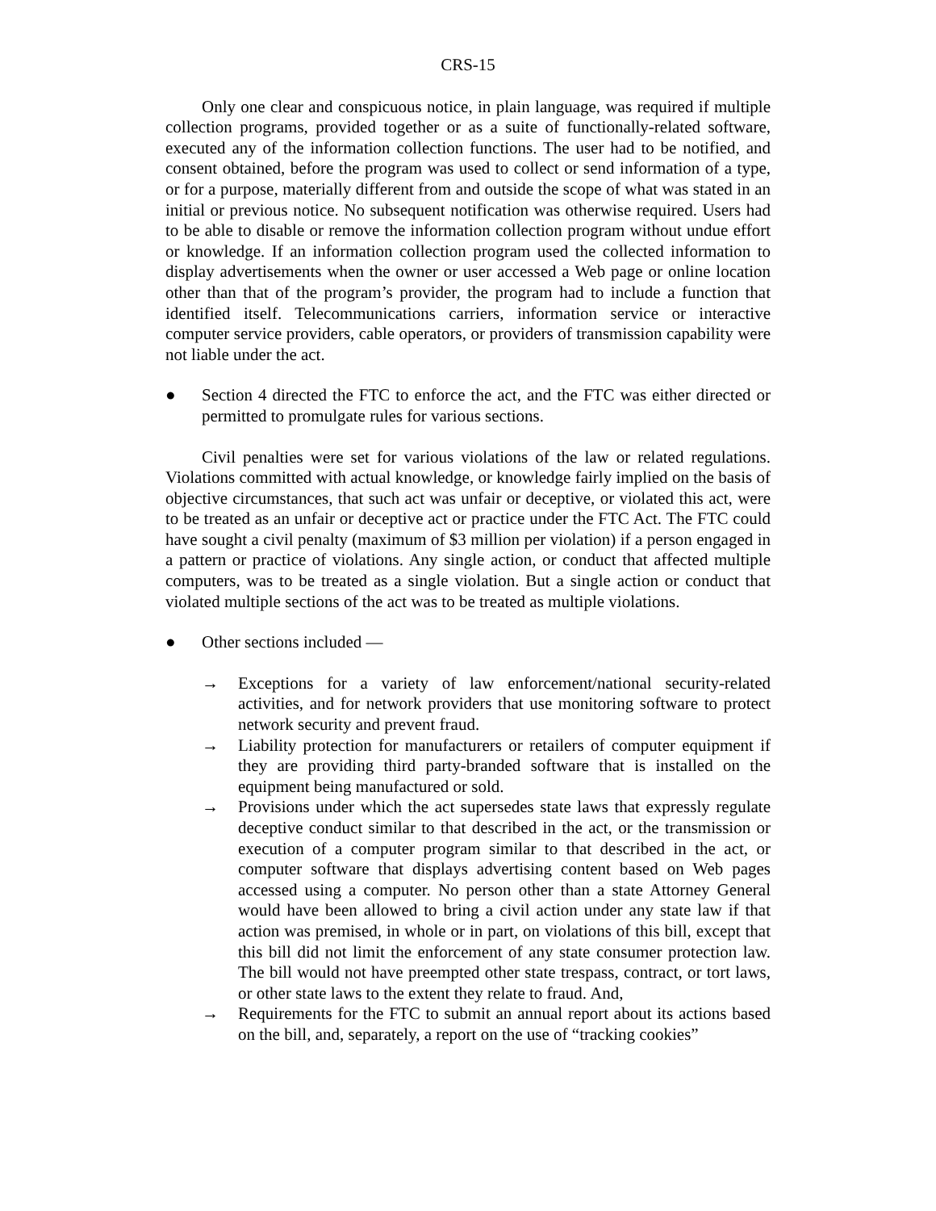CRS-15
Only one clear and conspicuous notice, in plain language, was required if multiple collection programs, provided together or as a suite of functionally-related software, executed any of the information collection functions. The user had to be notified, and consent obtained, before the program was used to collect or send information of a type, or for a purpose, materially different from and outside the scope of what was stated in an initial or previous notice. No subsequent notification was otherwise required. Users had to be able to disable or remove the information collection program without undue effort or knowledge. If an information collection program used the collected information to display advertisements when the owner or user accessed a Web page or online location other than that of the program’s provider, the program had to include a function that identified itself. Telecommunications carriers, information service or interactive computer service providers, cable operators, or providers of transmission capability were not liable under the act.
● Section 4 directed the FTC to enforce the act, and the FTC was either directed or permitted to promulgate rules for various sections.
Civil penalties were set for various violations of the law or related regulations. Violations committed with actual knowledge, or knowledge fairly implied on the basis of objective circumstances, that such act was unfair or deceptive, or violated this act, were to be treated as an unfair or deceptive act or practice under the FTC Act. The FTC could have sought a civil penalty (maximum of $3 million per violation) if a person engaged in a pattern or practice of violations. Any single action, or conduct that affected multiple computers, was to be treated as a single violation. But a single action or conduct that violated multiple sections of the act was to be treated as multiple violations.
● Other sections included —
→ Exceptions for a variety of law enforcement/national security-related activities, and for network providers that use monitoring software to protect network security and prevent fraud.
→ Liability protection for manufacturers or retailers of computer equipment if they are providing third party-branded software that is installed on the equipment being manufactured or sold.
→ Provisions under which the act supersedes state laws that expressly regulate deceptive conduct similar to that described in the act, or the transmission or execution of a computer program similar to that described in the act, or computer software that displays advertising content based on Web pages accessed using a computer. No person other than a state Attorney General would have been allowed to bring a civil action under any state law if that action was premised, in whole or in part, on violations of this bill, except that this bill did not limit the enforcement of any state consumer protection law. The bill would not have preempted other state trespass, contract, or tort laws, or other state laws to the extent they relate to fraud. And,
→ Requirements for the FTC to submit an annual report about its actions based on the bill, and, separately, a report on the use of “tracking cookies”